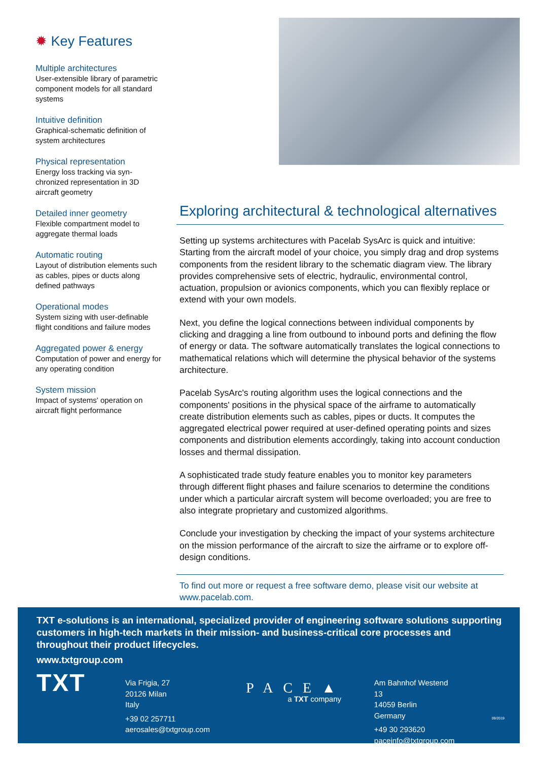✹ Key Features
Multiple architectures
User-extensible library of parametric component models for all standard systems
Intuitive definition
Graphical-schematic definition of system architectures
Physical representation
Energy loss tracking via syn­chronized representation in 3D aircraft geometry
Detailed inner geometry
Flexible compartment model to aggregate thermal loads
Automatic routing
Layout of distribution elements such as cables, pipes or ducts along defined pathways
Operational modes
System sizing with user-de­finable flight conditions and failure modes
Aggregated power & energy
Computation of power and en­ergy for any operating condition
System mission
Impact of systems' operation on aircraft flight performance
Exploring architectural & technological alternatives
Setting up systems architectures with Pacelab SysArc is quick and intuitive: Starting from the aircraft model of your choice, you simply drag and drop systems components from the resident library to the schematic diagram view. The library provides comprehensive sets of electric, hydraulic, environmental control, actuation, propulsion or avionics components, which you can flexibly replace or extend with your own models.
Next, you define the logical connections between individual components by clicking and dragging a line from outbound to inbound ports and defining the flow of energy or data. The software automatically translates the logical connections to mathematical relations which will determine the physical behavior of the systems architecture.
Pacelab SysArc's routing algorithm uses the logical connections and the components' positions in the physical space of the airframe to automatically create distribution elements such as cables, pipes or ducts. It computes the aggregated electrical power required at user-defined operating points and sizes components and distribution elements accordingly, taking into account conduction losses and thermal dissipation.
A sophisticated trade study feature enables you to monitor key parameters through different flight phases and failure scenarios to determine the condi­tions under which a particular aircraft system will become overloaded; you are free to also integrate proprietary and customized algorithms.
Conclude your investigation by checking the impact of your systems archi­tecture on the mission performance of the aircraft to size the airframe or to explore off-design conditions.
To find out more or request a free software demo, please visit our website at www.pacelab.com.
TXT e-solutions is an international, specialized provider of engineering software solutions supporting customers in high-tech markets in their mission- and business-critical core processes and throughout their product lifecycles.
www.txtgroup.com
TXT
Via Frigia, 27
20126 Milan
Italy
+39 02 257711
aerosales@txtgroup.com
PACE▲
a TXT company
Am Bahnhof Westend 13
14059 Berlin
Germany
+49 30 293620
paceinfo@txtgroup.com
09/2019